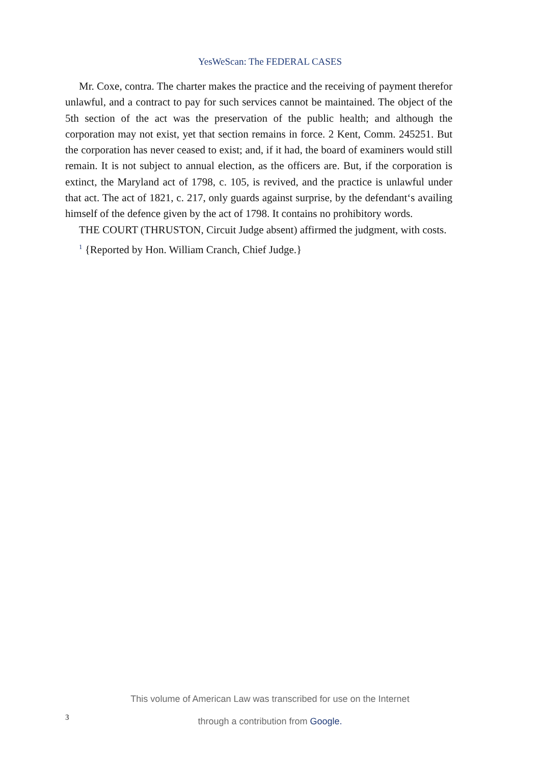YesWeScan: The FEDERAL CASES
Mr. Coxe, contra. The charter makes the practice and the receiving of payment therefor unlawful, and a contract to pay for such services cannot be maintained. The object of the 5th section of the act was the preservation of the public health; and although the corporation may not exist, yet that section remains in force. 2 Kent, Comm. 245251. But the corporation has never ceased to exist; and, if it had, the board of examiners would still remain. It is not subject to annual election, as the officers are. But, if the corporation is extinct, the Maryland act of 1798, c. 105, is revived, and the practice is unlawful under that act. The act of 1821, c. 217, only guards against surprise, by the defendant‘s availing himself of the defence given by the act of 1798. It contains no prohibitory words.
THE COURT (THRUSTON, Circuit Judge absent) affirmed the judgment, with costs.
<sup>1</sup> {Reported by Hon. William Cranch, Chief Judge.}
This volume of American Law was transcribed for use on the Internet
through a contribution from Google.
3